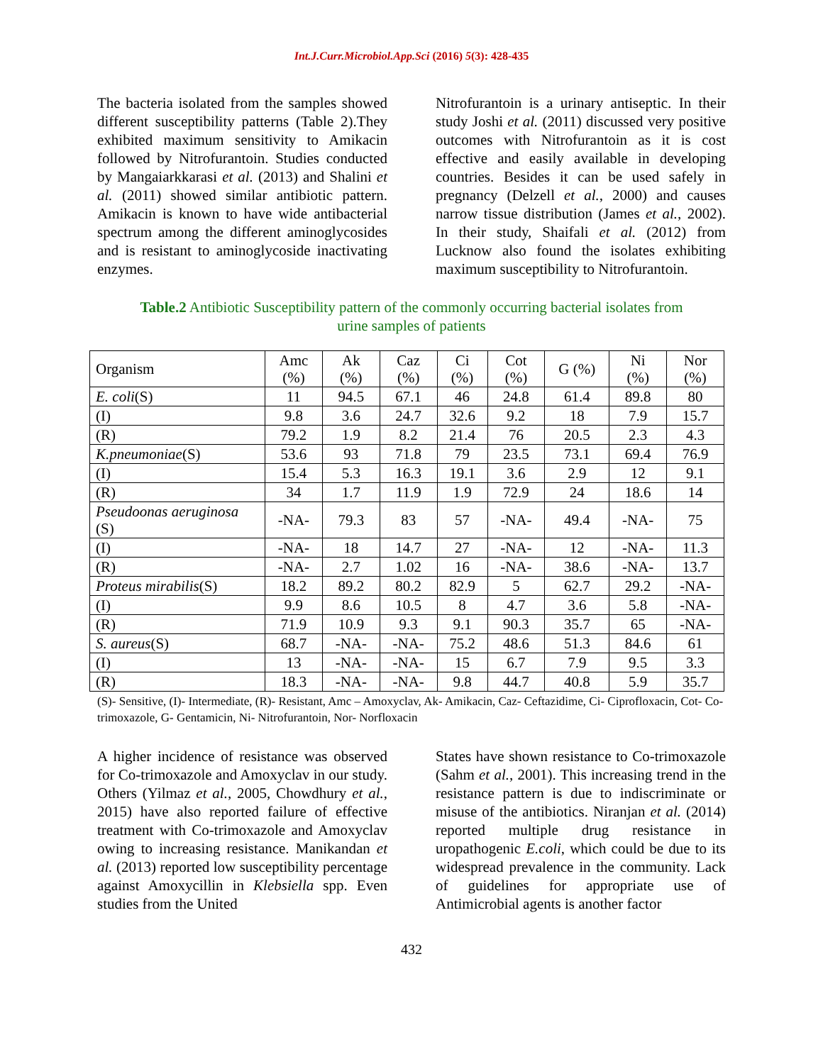Int.J.Curr.Microbiol.App.Sci (2016) 5(3): 428-435
The bacteria isolated from the samples showed different susceptibility patterns (Table 2).They exhibited maximum sensitivity to Amikacin followed by Nitrofurantoin. Studies conducted by Mangaiarkkarasi et al. (2013) and Shalini et al. (2011) showed similar antibiotic pattern. Amikacin is known to have wide antibacterial spectrum among the different aminoglycosides and is resistant to aminoglycoside inactivating enzymes.
Nitrofurantoin is a urinary antiseptic. In their study Joshi et al. (2011) discussed very positive outcomes with Nitrofurantoin as it is cost effective and easily available in developing countries. Besides it can be used safely in pregnancy (Delzell et al., 2000) and causes narrow tissue distribution (James et al., 2002). In their study, Shaifali et al. (2012) from Lucknow also found the isolates exhibiting maximum susceptibility to Nitrofurantoin.
Table.2 Antibiotic Susceptibility pattern of the commonly occurring bacterial isolates from urine samples of patients
| Organism | Amc (%) | Ak (%) | Caz (%) | Ci (%) | Cot (%) | G (%) | Ni (%) | Nor (%) |
| E. coli (S) | 11 | 94.5 | 67.1 | 46 | 24.8 | 61.4 | 89.8 | 80 |
| (I) | 9.8 | 3.6 | 24.7 | 32.6 | 9.2 | 18 | 7.9 | 15.7 |
| (R) | 79.2 | 1.9 | 8.2 | 21.4 | 76 | 20.5 | 2.3 | 4.3 |
| K.pneumoniae (S) | 53.6 | 93 | 71.8 | 79 | 23.5 | 73.1 | 69.4 | 76.9 |
| (I) | 15.4 | 5.3 | 16.3 | 19.1 | 3.6 | 2.9 | 12 | 9.1 |
| (R) | 34 | 1.7 | 11.9 | 1.9 | 72.9 | 24 | 18.6 | 14 |
| Pseudoonas aeruginosa (S) | -NA- | 79.3 | 83 | 57 | -NA- | 49.4 | -NA- | 75 |
| (I) | -NA- | 18 | 14.7 | 27 | -NA- | 12 | -NA- | 11.3 |
| (R) | -NA- | 2.7 | 1.02 | 16 | -NA- | 38.6 | -NA- | 13.7 |
| Proteus mirabilis (S) | 18.2 | 89.2 | 80.2 | 82.9 | 5 | 62.7 | 29.2 | -NA- |
| (I) | 9.9 | 8.6 | 10.5 | 8 | 4.7 | 3.6 | 5.8 | -NA- |
| (R) | 71.9 | 10.9 | 9.3 | 9.1 | 90.3 | 35.7 | 65 | -NA- |
| S. aureus (S) | 68.7 | -NA- | -NA- | 75.2 | 48.6 | 51.3 | 84.6 | 61 |
| (I) | 13 | -NA- | -NA- | 15 | 6.7 | 7.9 | 9.5 | 3.3 |
| (R) | 18.3 | -NA- | -NA- | 9.8 | 44.7 | 40.8 | 5.9 | 35.7 |
(S)- Sensitive, (I)- Intermediate, (R)- Resistant, Amc – Amoxyclav, Ak- Amikacin, Caz- Ceftazidime, Ci- Ciprofloxacin, Cot- Co-trimoxazole, G- Gentamicin, Ni- Nitrofurantoin, Nor- Norfloxacin
A higher incidence of resistance was observed for Co-trimoxazole and Amoxyclav in our study. Others (Yilmaz et al., 2005, Chowdhury et al., 2015) have also reported failure of effective treatment with Co-trimoxazole and Amoxyclav owing to increasing resistance. Manikandan et al. (2013) reported low susceptibility percentage against Amoxycillin in Klebsiella spp. Even studies from the United
States have shown resistance to Co-trimoxazole (Sahm et al., 2001). This increasing trend in the resistance pattern is due to indiscriminate or misuse of the antibiotics. Niranjan et al. (2014) reported multiple drug resistance in uropathogenic E.coli, which could be due to its widespread prevalence in the community. Lack of guidelines for appropriate use of Antimicrobial agents is another factor
432